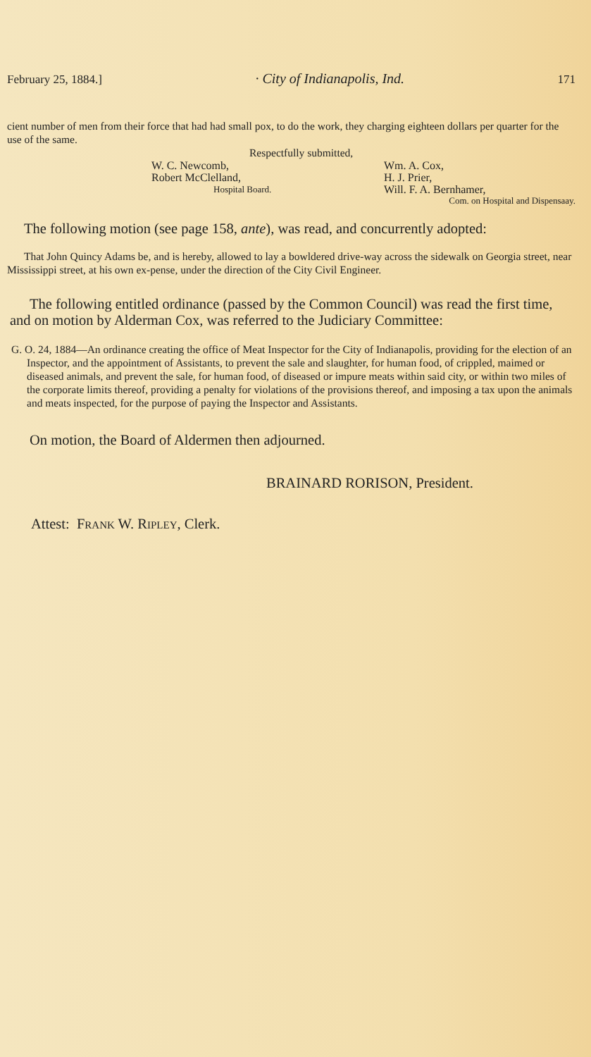February 25, 1884.] · City of Indianapolis, Ind. 171
cient number of men from their force that had had small pox, to do the work, they charging eighteen dollars per quarter for the use of the same.
Respectfully submitted,
W. C. Newcomb, Wm. A. Cox, Robert McClelland, H. J. Prier, Hospital Board. Will. F. A. Bernhamer,
Com. on Hospital and Dispensaay.
The following motion (see page 158, ante), was read, and concurrently adopted:
That John Quincy Adams be, and is hereby, allowed to lay a bowldered drive-way across the sidewalk on Georgia street, near Mississippi street, at his own ex-pense, under the direction of the City Civil Engineer.
The following entitled ordinance (passed by the Common Council) was read the first time, and on motion by Alderman Cox, was referred to the Judiciary Committee:
G. O. 24, 1884—An ordinance creating the office of Meat Inspector for the City of Indianapolis, providing for the election of an Inspector, and the appointment of Assistants, to prevent the sale and slaughter, for human food, of crippled, maimed or diseased animals, and prevent the sale, for human food, of diseased or impure meats within said city, or within two miles of the corporate limits thereof, providing a penalty for violations of the provisions thereof, and imposing a tax upon the animals and meats inspected, for the purpose of paying the Inspector and Assistants.
On motion, the Board of Aldermen then adjourned.
BRAINARD RORISON, President.
Attest: FRANK W. RIPLEY, Clerk.